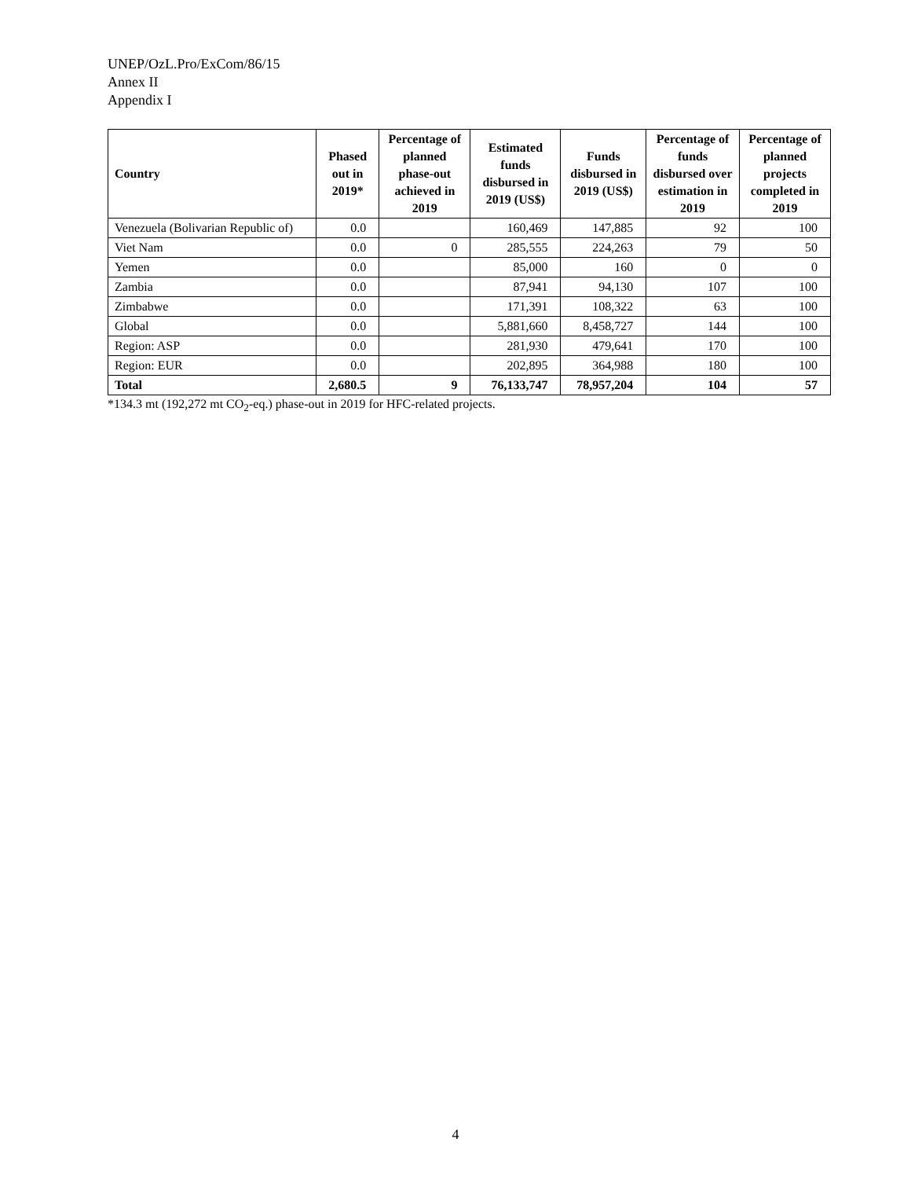UNEP/OzL.Pro/ExCom/86/15
Annex II
Appendix I
| Country | Phased out in 2019* | Percentage of planned phase-out achieved in 2019 | Estimated funds disbursed in 2019 (US$) | Funds disbursed in 2019 (US$) | Percentage of funds disbursed over estimation in 2019 | Percentage of planned projects completed in 2019 |
| --- | --- | --- | --- | --- | --- | --- |
| Venezuela (Bolivarian Republic of) | 0.0 | | 160,469 | 147,885 | 92 | 100 |
| Viet Nam | 0.0 | 0 | 285,555 | 224,263 | 79 | 50 |
| Yemen | 0.0 | | 85,000 | 160 | 0 | 0 |
| Zambia | 0.0 | | 87,941 | 94,130 | 107 | 100 |
| Zimbabwe | 0.0 | | 171,391 | 108,322 | 63 | 100 |
| Global | 0.0 | | 5,881,660 | 8,458,727 | 144 | 100 |
| Region: ASP | 0.0 | | 281,930 | 479,641 | 170 | 100 |
| Region: EUR | 0.0 | | 202,895 | 364,988 | 180 | 100 |
| Total | 2,680.5 | 9 | 76,133,747 | 78,957,204 | 104 | 57 |
*134.3 mt (192,272 mt CO<sub>2</sub>-eq.) phase-out in 2019 for HFC-related projects.
4